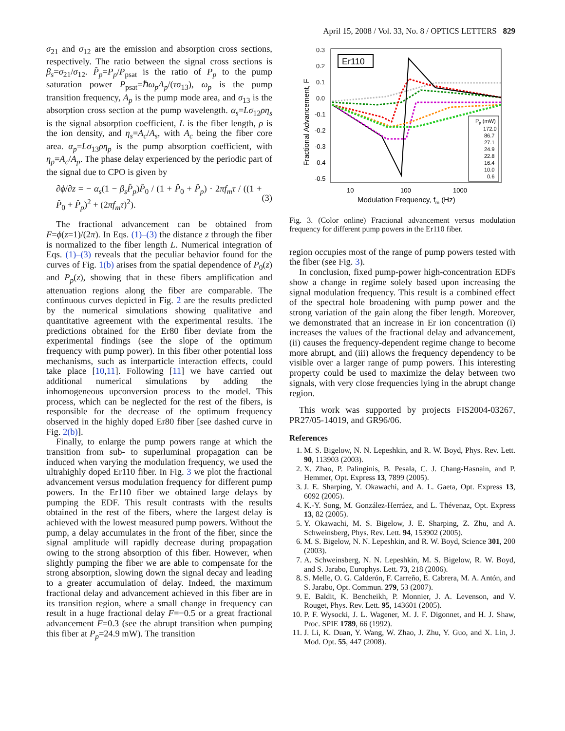April 15, 2008 / Vol. 33, No. 8 / OPTICS LETTERS 829
σ<sub>21</sub> and σ<sub>12</sub> are the emission and absorption cross sections, respectively. The ratio between the signal cross sections is β<sub>s</sub>=σ<sub>21</sub>/σ<sub>12</sub>. P̂<sub>p</sub>=P<sub>p</sub>/P<sub>psat</sub> is the ratio of P<sub>p</sub> to the pump saturation power P<sub>psat</sub>=ℏω<sub>p</sub>A<sub>p</sub>/(τσ<sub>13</sub>), ω<sub>p</sub> is the pump transition frequency, A<sub>p</sub> is the pump mode area, and σ<sub>13</sub> is the absorption cross section at the pump wavelength. α<sub>s</sub>=Lσ<sub>12</sub>ρη<sub>s</sub> is the signal absorption coefficient, L is the fiber length, ρ is the ion density, and η<sub>s</sub>=A<sub>c</sub>/A<sub>s</sub>, with A<sub>c</sub> being the fiber core area. α<sub>p</sub>=Lσ<sub>13</sub>ρη<sub>p</sub> is the pump absorption coefficient, with η<sub>p</sub>=A<sub>c</sub>/A<sub>p</sub>. The phase delay experienced by the periodic part of the signal due to CPO is given by
∂ϕ/∂z = − α<sub>s</sub>(1 − β<sub>s</sub>P̂<sub>p</sub>)P̂<sub>0</sub> / (1 + P̂<sub>0</sub> + P̂<sub>p</sub>) · 2πf<sub>m</sub>τ / ((1 + P̂<sub>0</sub> + P̂<sub>p</sub>)<sup>2</sup> + (2πf<sub>m</sub>τ)<sup>2</sup>). (3)
The fractional advancement can be obtained from F=ϕ(z=1)/(2π). In Eqs. (1)–(3) the distance z through the fiber is normalized to the fiber length L. Numerical integration of Eqs. (1)–(3) reveals that the peculiar behavior found for the curves of Fig. 1(b) arises from the spatial dependence of P<sub>0</sub>(z) and P<sub>p</sub>(z), showing that in these fibers amplification and attenuation regions along the fiber are comparable. The continuous curves depicted in Fig. 2 are the results predicted by the numerical simulations showing qualitative and quantitative agreement with the experimental results. The predictions obtained for the Er80 fiber deviate from the experimental findings (see the slope of the optimum frequency with pump power). In this fiber other potential loss mechanisms, such as interparticle interaction effects, could take place [10,11]. Following [11] we have carried out additional numerical simulations by adding the inhomogeneous upconversion process to the model. This process, which can be neglected for the rest of the fibers, is responsible for the decrease of the optimum frequency observed in the highly doped Er80 fiber [see dashed curve in Fig. 2(b)].
Finally, to enlarge the pump powers range at which the transition from sub- to superluminal propagation can be induced when varying the modulation frequency, we used the ultrahighly doped Er110 fiber. In Fig. 3 we plot the fractional advancement versus modulation frequency for different pump powers. In the Er110 fiber we obtained large delays by pumping the EDF. This result contrasts with the results obtained in the rest of the fibers, where the largest delay is achieved with the lowest measured pump powers. Without the pump, a delay accumulates in the front of the fiber, since the signal amplitude will rapidly decrease during propagation owing to the strong absorption of this fiber. However, when slightly pumping the fiber we are able to compensate for the strong absorption, slowing down the signal decay and leading to a greater accumulation of delay. Indeed, the maximum fractional delay and advancement achieved in this fiber are in its transition region, where a small change in frequency can result in a huge fractional delay F=−0.5 or a great fractional advancement F=0.3 (see the abrupt transition when pumping this fiber at P<sub>p</sub>=24.9 mW). The transition
0.3
0.2
0.1
0.0
-0.1
-0.2
-0.3
-0.4
-0.5
10
100
1000
Modulation Frequency, fm (Hz)
Fractional Advancement, F
Er110
Pp (mW)
172.0
86.7
27.1
24.9
22.8
16.4
10.0
0.6
Fig. 3. (Color online) Fractional advancement versus modulation frequency for different pump powers in the Er110 fiber.
region occupies most of the range of pump powers tested with the fiber (see Fig. 3).
In conclusion, fixed pump-power high-concentration EDFs show a change in regime solely based upon increasing the signal modulation frequency. This result is a combined effect of the spectral hole broadening with pump power and the strong variation of the gain along the fiber length. Moreover, we demonstrated that an increase in Er ion concentration (i) increases the values of the fractional delay and advancement, (ii) causes the frequency-dependent regime change to become more abrupt, and (iii) allows the frequency dependency to be visible over a larger range of pump powers. This interesting property could be used to maximize the delay between two signals, with very close frequencies lying in the abrupt change region.
This work was supported by projects FIS2004-03267, PR27/05-14019, and GR96/06.
References
1. M. S. Bigelow, N. N. Lepeshkin, and R. W. Boyd, Phys. Rev. Lett. 90, 113903 (2003).
2. X. Zhao, P. Palinginis, B. Pesala, C. J. Chang-Hasnain, and P. Hemmer, Opt. Express 13, 7899 (2005).
3. J. E. Sharping, Y. Okawachi, and A. L. Gaeta, Opt. Express 13, 6092 (2005).
4. K.-Y. Song, M. González-Herráez, and L. Thévenaz, Opt. Express 13, 82 (2005).
5. Y. Okawachi, M. S. Bigelow, J. E. Sharping, Z. Zhu, and A. Schweinsberg, Phys. Rev. Lett. 94, 153902 (2005).
6. M. S. Bigelow, N. N. Lepeshkin, and R. W. Boyd, Science 301, 200 (2003).
7. A. Schweinsberg, N. N. Lepeshkin, M. S. Bigelow, R. W. Boyd, and S. Jarabo, Europhys. Lett. 73, 218 (2006).
8. S. Melle, O. G. Calderón, F. Carreño, E. Cabrera, M. A. Antón, and S. Jarabo, Opt. Commun. 279, 53 (2007).
9. E. Baldit, K. Bencheikh, P. Monnier, J. A. Levenson, and V. Rouget, Phys. Rev. Lett. 95, 143601 (2005).
10. P. F. Wysocki, J. L. Wagener, M. J. F. Digonnet, and H. J. Shaw, Proc. SPIE 1789, 66 (1992).
11. J. Li, K. Duan, Y. Wang, W. Zhao, J. Zhu, Y. Guo, and X. Lin, J. Mod. Opt. 55, 447 (2008).